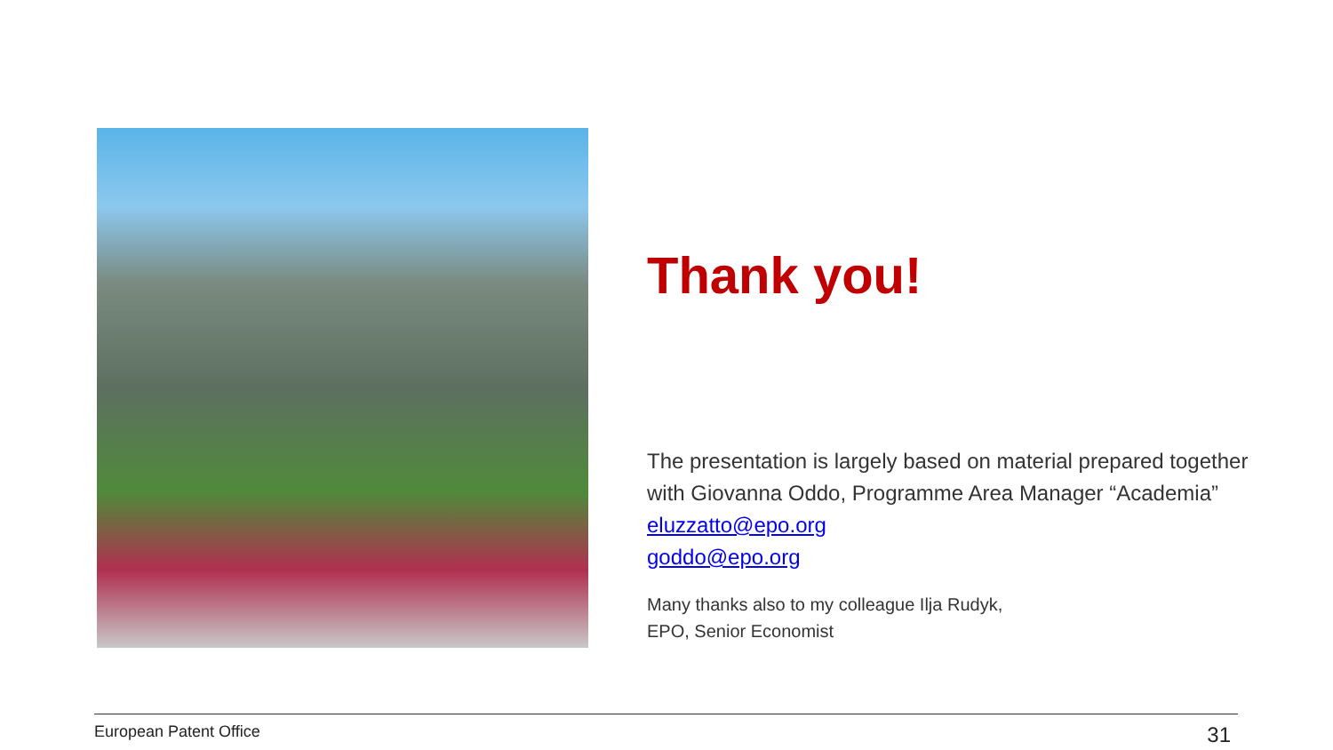Thank you!
The presentation is largely based on material prepared together with Giovanna Oddo, Programme Area Manager “Academia”
eluzzatto@epo.org
goddo@epo.org
Many thanks also to my colleague Ilja Rudyk,
EPO, Senior Economist
European Patent Office 31